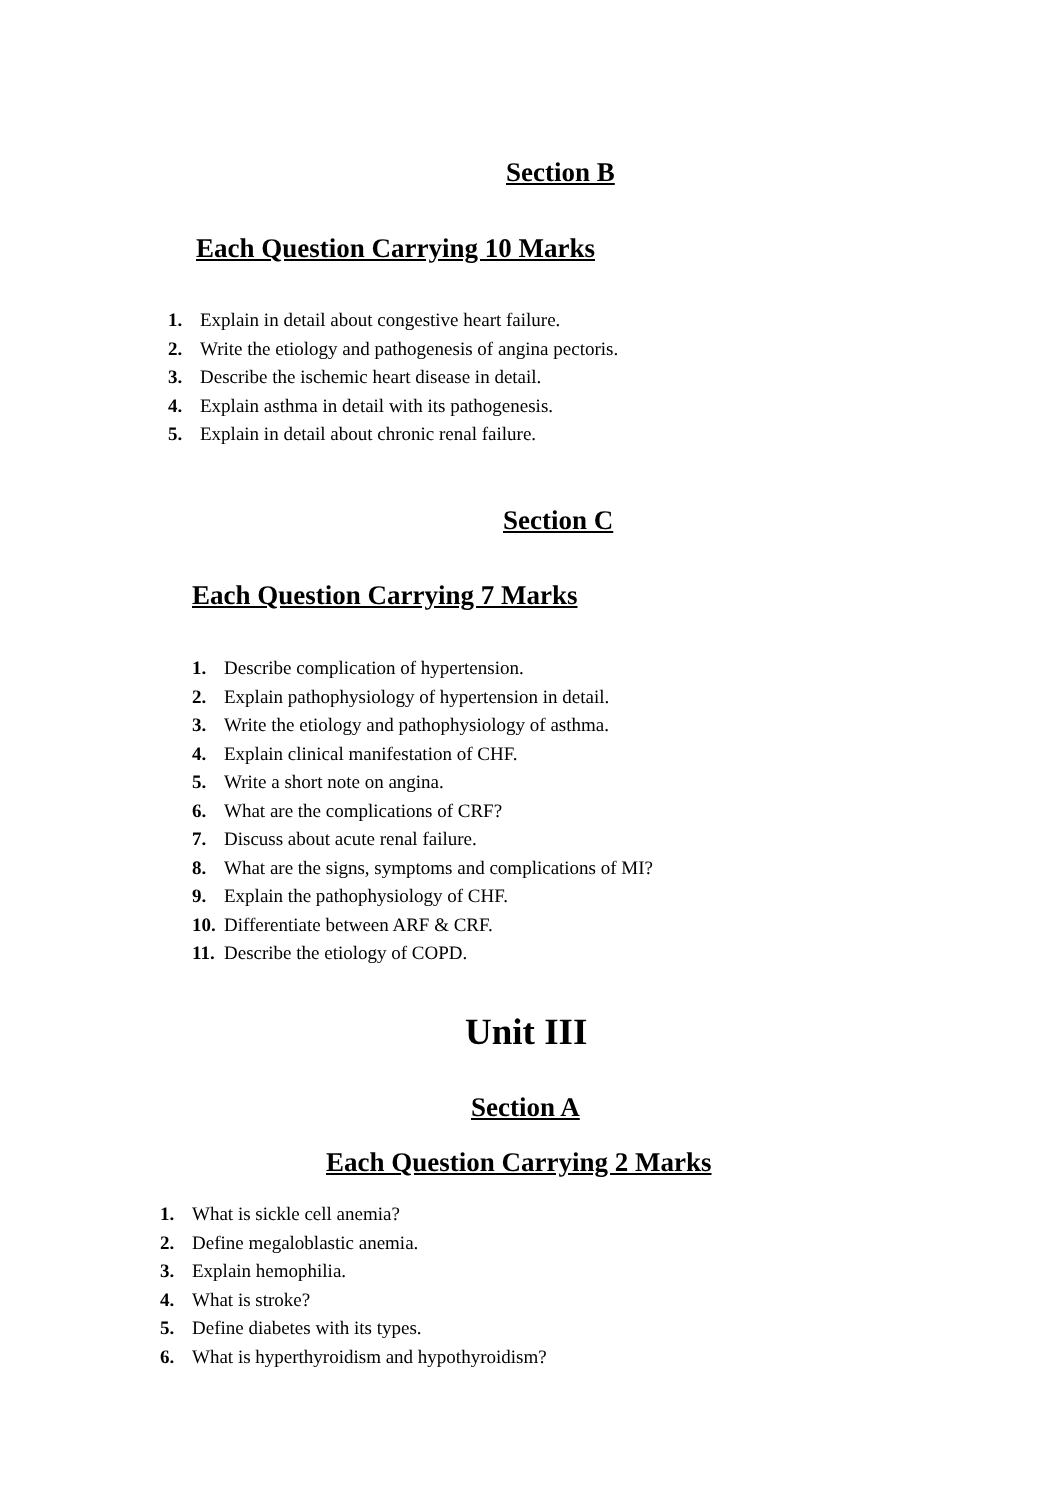Section B
Each Question Carrying 10 Marks
1. Explain in detail about congestive heart failure.
2. Write the etiology and pathogenesis of angina pectoris.
3. Describe the ischemic heart disease in detail.
4. Explain asthma in detail with its pathogenesis.
5. Explain in detail about chronic renal failure.
Section C
Each Question Carrying 7 Marks
1. Describe complication of hypertension.
2. Explain pathophysiology of hypertension in detail.
3. Write the etiology and pathophysiology of asthma.
4. Explain clinical manifestation of CHF.
5. Write a short note on angina.
6. What are the complications of CRF?
7. Discuss about acute renal failure.
8. What are the signs, symptoms and complications of MI?
9. Explain the pathophysiology of CHF.
10. Differentiate between ARF & CRF.
11. Describe the etiology of COPD.
Unit III
Section A
Each Question Carrying 2 Marks
1. What is sickle cell anemia?
2. Define megaloblastic anemia.
3. Explain hemophilia.
4. What is stroke?
5. Define diabetes with its types.
6. What is hyperthyroidism and hypothyroidism?